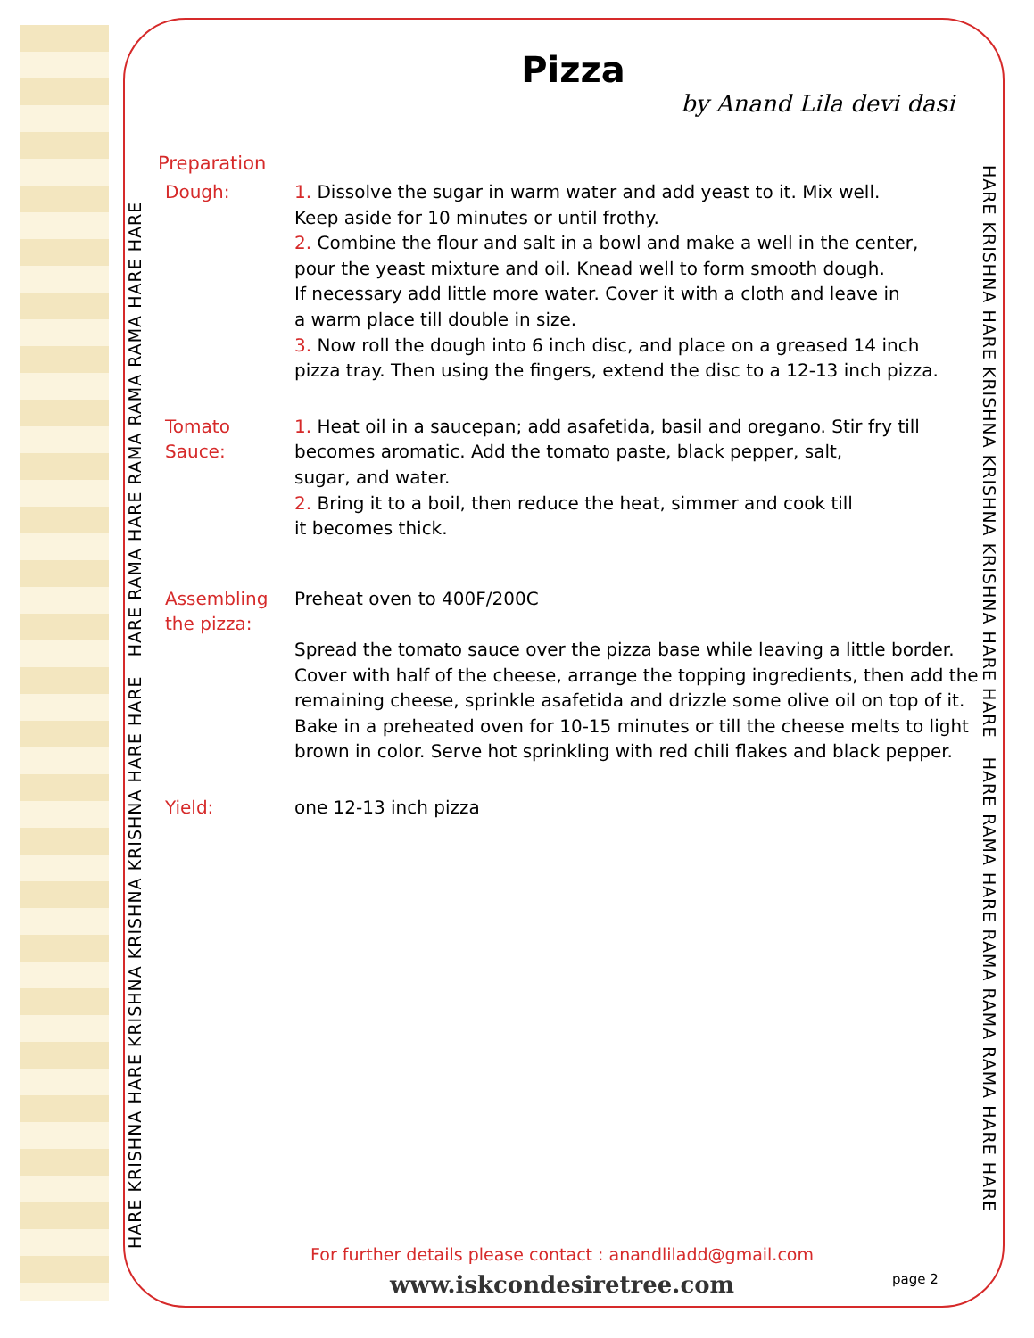HARE KRISHNA HARE KRISHNA KRISHNA KRISHNA HARE HARE HARE RAMA HARE RAMA RAMA RAMA HARE HARE
HARE KRISHNA HARE KRISHNA KRISHNA KRISHNA HARE HARE HARE RAMA HARE RAMA RAMA RAMA HARE HARE
Pizza
by Anand Lila devi dasi
Preparation
Dough: 1. Dissolve the sugar in warm water and add yeast to it. Mix well.
Keep aside for 10 minutes or until frothy.
2. Combine the flour and salt in a bowl and make a well in the center,
pour the yeast mixture and oil. Knead well to form smooth dough.
If necessary add little more water. Cover it with a cloth and leave in
a warm place till double in size.
3. Now roll the dough into 6 inch disc, and place on a greased 14 inch
pizza tray. Then using the fingers, extend the disc to a 12-13 inch pizza.
Tomato Sauce:
1. Heat oil in a saucepan; add asafetida, basil and oregano. Stir fry till
becomes aromatic. Add the tomato paste, black pepper, salt,
sugar, and water.
2. Bring it to a boil, then reduce the heat, simmer and cook till
it becomes thick.
Assembling
the pizza:
Preheat oven to 400F/200C
Spread the tomato sauce over the pizza base while leaving a little border.
Cover with half of the cheese, arrange the topping ingredients, then add the
remaining cheese, sprinkle asafetida and drizzle some olive oil on top of it.
Bake in a preheated oven for 10-15 minutes or till the cheese melts to light
brown in color. Serve hot sprinkling with red chili flakes and black pepper.
Yield: one 12-13 inch pizza
For further details please contact : anandliladd@gmail.com
www.iskcondesiretree.com page 2